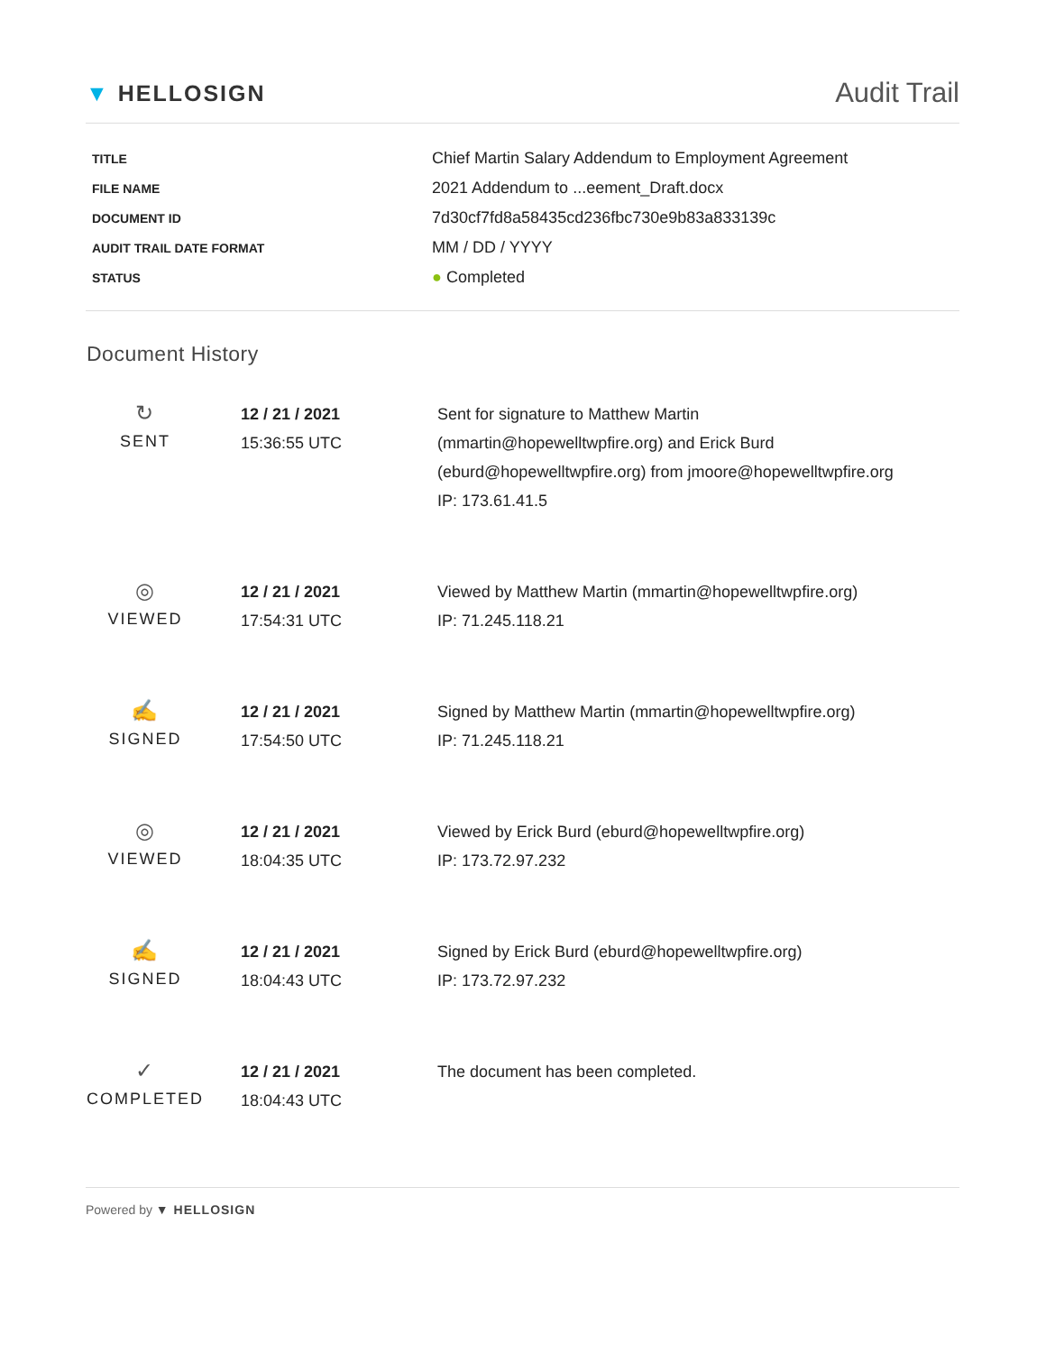▼ HELLOSIGN
Audit Trail
| TITLE | Chief Martin Salary Addendum to Employment Agreement |
| FILE NAME | 2021 Addendum to ...eement_Draft.docx |
| DOCUMENT ID | 7d30cf7fd8a58435cd236fbc730e9b83a833139c |
| AUDIT TRAIL DATE FORMAT | MM / DD / YYYY |
| STATUS | ● Completed |
Document History
| ↻ SENT | 12 / 21 / 2021 15:36:55 UTC | Sent for signature to Matthew Martin (mmartin@hopewelltwpfire.org) and Erick Burd (eburd@hopewelltwpfire.org) from jmoore@hopewelltwpfire.org IP: 173.61.41.5 |
| ◎ VIEWED | 12 / 21 / 2021 17:54:31 UTC | Viewed by Matthew Martin (mmartin@hopewelltwpfire.org) IP: 71.245.118.21 |
| ✍ SIGNED | 12 / 21 / 2021 17:54:50 UTC | Signed by Matthew Martin (mmartin@hopewelltwpfire.org) IP: 71.245.118.21 |
| ◎ VIEWED | 12 / 21 / 2021 18:04:35 UTC | Viewed by Erick Burd (eburd@hopewelltwpfire.org) IP: 173.72.97.232 |
| ✍ SIGNED | 12 / 21 / 2021 18:04:43 UTC | Signed by Erick Burd (eburd@hopewelltwpfire.org) IP: 173.72.97.232 |
| ✓ COMPLETED | 12 / 21 / 2021 18:04:43 UTC | The document has been completed. |
Powered by ▼ HELLOSIGN